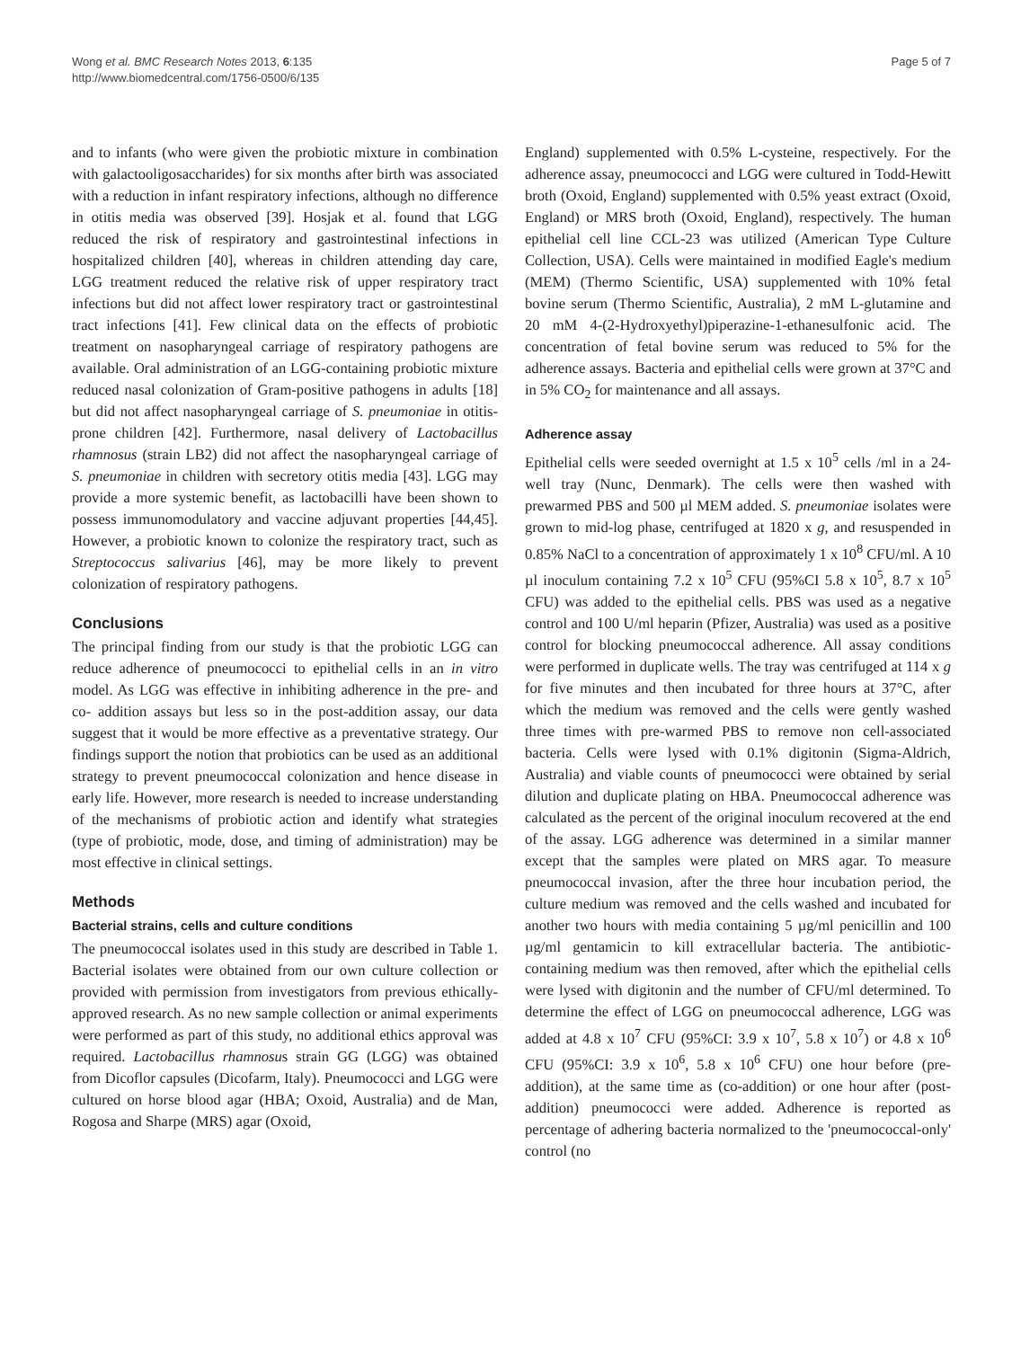Wong et al. BMC Research Notes 2013, 6:135
http://www.biomedcentral.com/1756-0500/6/135
Page 5 of 7
and to infants (who were given the probiotic mixture in combination with galactooligosaccharides) for six months after birth was associated with a reduction in infant respiratory infections, although no difference in otitis media was observed [39]. Hosjak et al. found that LGG reduced the risk of respiratory and gastrointestinal infections in hospitalized children [40], whereas in children attending day care, LGG treatment reduced the relative risk of upper respiratory tract infections but did not affect lower respiratory tract or gastrointestinal tract infections [41]. Few clinical data on the effects of probiotic treatment on nasopharyngeal carriage of respiratory pathogens are available. Oral administration of an LGG-containing probiotic mixture reduced nasal colonization of Gram-positive pathogens in adults [18] but did not affect nasopharyngeal carriage of S. pneumoniae in otitis-prone children [42]. Furthermore, nasal delivery of Lactobacillus rhamnosus (strain LB2) did not affect the nasopharyngeal carriage of S. pneumoniae in children with secretory otitis media [43]. LGG may provide a more systemic benefit, as lactobacilli have been shown to possess immunomodulatory and vaccine adjuvant properties [44,45]. However, a probiotic known to colonize the respiratory tract, such as Streptococcus salivarius [46], may be more likely to prevent colonization of respiratory pathogens.
Conclusions
The principal finding from our study is that the probiotic LGG can reduce adherence of pneumococci to epithelial cells in an in vitro model. As LGG was effective in inhibiting adherence in the pre- and co- addition assays but less so in the post-addition assay, our data suggest that it would be more effective as a preventative strategy. Our findings support the notion that probiotics can be used as an additional strategy to prevent pneumococcal colonization and hence disease in early life. However, more research is needed to increase understanding of the mechanisms of probiotic action and identify what strategies (type of probiotic, mode, dose, and timing of administration) may be most effective in clinical settings.
Methods
Bacterial strains, cells and culture conditions
The pneumococcal isolates used in this study are described in Table 1. Bacterial isolates were obtained from our own culture collection or provided with permission from investigators from previous ethically-approved research. As no new sample collection or animal experiments were performed as part of this study, no additional ethics approval was required. Lactobacillus rhamnosus strain GG (LGG) was obtained from Dicoflor capsules (Dicofarm, Italy). Pneumococci and LGG were cultured on horse blood agar (HBA; Oxoid, Australia) and de Man, Rogosa and Sharpe (MRS) agar (Oxoid,
England) supplemented with 0.5% L-cysteine, respectively. For the adherence assay, pneumococci and LGG were cultured in Todd-Hewitt broth (Oxoid, England) supplemented with 0.5% yeast extract (Oxoid, England) or MRS broth (Oxoid, England), respectively. The human epithelial cell line CCL-23 was utilized (American Type Culture Collection, USA). Cells were maintained in modified Eagle's medium (MEM) (Thermo Scientific, USA) supplemented with 10% fetal bovine serum (Thermo Scientific, Australia), 2 mM L-glutamine and 20 mM 4-(2-Hydroxyethyl)piperazine-1-ethanesulfonic acid. The concentration of fetal bovine serum was reduced to 5% for the adherence assays. Bacteria and epithelial cells were grown at 37°C and in 5% CO<sub>2</sub> for maintenance and all assays.
Adherence assay
Epithelial cells were seeded overnight at 1.5 x 10<sup>5</sup> cells /ml in a 24-well tray (Nunc, Denmark). The cells were then washed with prewarmed PBS and 500 µl MEM added. S. pneumoniae isolates were grown to mid-log phase, centrifuged at 1820 x g, and resuspended in 0.85% NaCl to a concentration of approximately 1 x 10<sup>8</sup> CFU/ml. A 10 µl inoculum containing 7.2 x 10<sup>5</sup> CFU (95%CI 5.8 x 10<sup>5</sup>, 8.7 x 10<sup>5</sup> CFU) was added to the epithelial cells. PBS was used as a negative control and 100 U/ml heparin (Pfizer, Australia) was used as a positive control for blocking pneumococcal adherence. All assay conditions were performed in duplicate wells. The tray was centrifuged at 114 x g for five minutes and then incubated for three hours at 37°C, after which the medium was removed and the cells were gently washed three times with pre-warmed PBS to remove non cell-associated bacteria. Cells were lysed with 0.1% digitonin (Sigma-Aldrich, Australia) and viable counts of pneumococci were obtained by serial dilution and duplicate plating on HBA. Pneumococcal adherence was calculated as the percent of the original inoculum recovered at the end of the assay. LGG adherence was determined in a similar manner except that the samples were plated on MRS agar. To measure pneumococcal invasion, after the three hour incubation period, the culture medium was removed and the cells washed and incubated for another two hours with media containing 5 µg/ml penicillin and 100 µg/ml gentamicin to kill extracellular bacteria. The antibiotic-containing medium was then removed, after which the epithelial cells were lysed with digitonin and the number of CFU/ml determined. To determine the effect of LGG on pneumococcal adherence, LGG was added at 4.8 x 10<sup>7</sup> CFU (95%CI: 3.9 x 10<sup>7</sup>, 5.8 x 10<sup>7</sup>) or 4.8 x 10<sup>6</sup> CFU (95%CI: 3.9 x 10<sup>6</sup>, 5.8 x 10<sup>6</sup> CFU) one hour before (pre-addition), at the same time as (co-addition) or one hour after (post-addition) pneumococci were added. Adherence is reported as percentage of adhering bacteria normalized to the 'pneumococcal-only' control (no